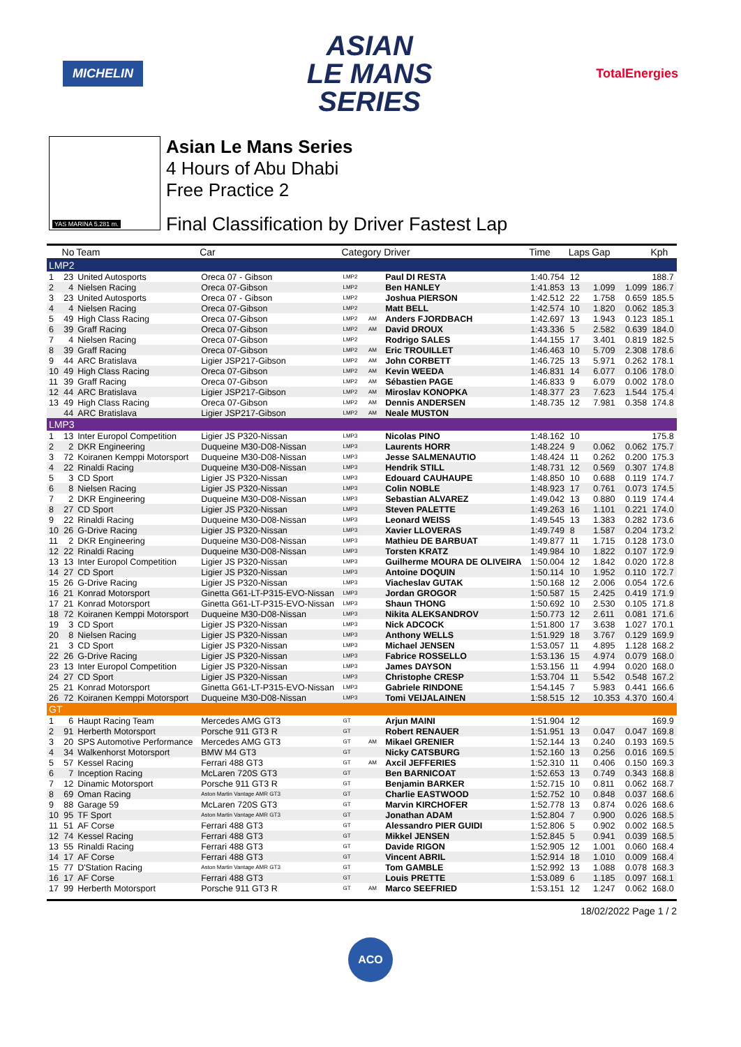MICHELIN
ASIAN
LE MANS
SERIES
TotalEnergies
YAS MARINA 5.281 m.
Asian Le Mans Series
4 Hours of Abu Dhabi
Free Practice 2
Final Classification by Driver Fastest Lap
| | No | Team | Car | Category | | Driver | Time | Laps | Gap | | Kph |
| --- | --- | --- | --- | --- | --- | --- | --- | --- | --- | --- | --- |
| LMP2 | | | | | | | | | | | |
| 1 | 23 | United Autosports | Oreca 07 - Gibson | LMP2 | | Paul DI RESTA | 1:40.754 | 12 | | | 188.7 |
| 2 | 4 | Nielsen Racing | Oreca 07-Gibson | LMP2 | | Ben HANLEY | 1:41.853 | 13 | 1.099 | 1.099 | 186.7 |
| 3 | 23 | United Autosports | Oreca 07 - Gibson | LMP2 | | Joshua PIERSON | 1:42.512 | 22 | 1.758 | 0.659 | 185.5 |
| 4 | 4 | Nielsen Racing | Oreca 07-Gibson | LMP2 | | Matt BELL | 1:42.574 | 10 | 1.820 | 0.062 | 185.3 |
| 5 | 49 | High Class Racing | Oreca 07-Gibson | LMP2 | AM | Anders FJORDBACH | 1:42.697 | 13 | 1.943 | 0.123 | 185.1 |
| 6 | 39 | Graff Racing | Oreca 07-Gibson | LMP2 | AM | David DROUX | 1:43.336 | 5 | 2.582 | 0.639 | 184.0 |
| 7 | 4 | Nielsen Racing | Oreca 07-Gibson | LMP2 | | Rodrigo SALES | 1:44.155 | 17 | 3.401 | 0.819 | 182.5 |
| 8 | 39 | Graff Racing | Oreca 07-Gibson | LMP2 | AM | Eric TROUILLET | 1:46.463 | 10 | 5.709 | 2.308 | 178.6 |
| 9 | 44 | ARC Bratislava | Ligier JSP217-Gibson | LMP2 | AM | John CORBETT | 1:46.725 | 13 | 5.971 | 0.262 | 178.1 |
| 10 | 49 | High Class Racing | Oreca 07-Gibson | LMP2 | AM | Kevin WEEDA | 1:46.831 | 14 | 6.077 | 0.106 | 178.0 |
| 11 | 39 | Graff Racing | Oreca 07-Gibson | LMP2 | AM | Sébastien PAGE | 1:46.833 | 9 | 6.079 | 0.002 | 178.0 |
| 12 | 44 | ARC Bratislava | Ligier JSP217-Gibson | LMP2 | AM | Miroslav KONOPKA | 1:48.377 | 23 | 7.623 | 1.544 | 175.4 |
| 13 | 49 | High Class Racing | Oreca 07-Gibson | LMP2 | AM | Dennis ANDERSEN | 1:48.735 | 12 | 7.981 | 0.358 | 174.8 |
| | 44 | ARC Bratislava | Ligier JSP217-Gibson | LMP2 | AM | Neale MUSTON | | | | | |
| LMP3 | | | | | | | | | | | |
| 1 | 13 | Inter Europol Competition | Ligier JS P320-Nissan | LMP3 | | Nicolas PINO | 1:48.162 | 10 | | | 175.8 |
| 2 | 2 | DKR Engineering | Duqueine M30-D08-Nissan | LMP3 | | Laurents HORR | 1:48.224 | 9 | 0.062 | 0.062 | 175.7 |
| 3 | 72 | Koiranen Kemppi Motorsport | Duqueine M30-D08-Nissan | LMP3 | | Jesse SALMENAUTIO | 1:48.424 | 11 | 0.262 | 0.200 | 175.3 |
| 4 | 22 | Rinaldi Racing | Duqueine M30-D08-Nissan | LMP3 | | Hendrik STILL | 1:48.731 | 12 | 0.569 | 0.307 | 174.8 |
| 5 | 3 | CD Sport | Ligier JS P320-Nissan | LMP3 | | Edouard CAUHAUPE | 1:48.850 | 10 | 0.688 | 0.119 | 174.7 |
| 6 | 8 | Nielsen Racing | Ligier JS P320-Nissan | LMP3 | | Colin NOBLE | 1:48.923 | 17 | 0.761 | 0.073 | 174.5 |
| 7 | 2 | DKR Engineering | Duqueine M30-D08-Nissan | LMP3 | | Sebastian ALVAREZ | 1:49.042 | 13 | 0.880 | 0.119 | 174.4 |
| 8 | 27 | CD Sport | Ligier JS P320-Nissan | LMP3 | | Steven PALETTE | 1:49.263 | 16 | 1.101 | 0.221 | 174.0 |
| 9 | 22 | Rinaldi Racing | Duqueine M30-D08-Nissan | LMP3 | | Leonard WEISS | 1:49.545 | 13 | 1.383 | 0.282 | 173.6 |
| 10 | 26 | G-Drive Racing | Ligier JS P320-Nissan | LMP3 | | Xavier LLOVERAS | 1:49.749 | 8 | 1.587 | 0.204 | 173.2 |
| 11 | 2 | DKR Engineering | Duqueine M30-D08-Nissan | LMP3 | | Mathieu DE BARBUAT | 1:49.877 | 11 | 1.715 | 0.128 | 173.0 |
| 12 | 22 | Rinaldi Racing | Duqueine M30-D08-Nissan | LMP3 | | Torsten KRATZ | 1:49.984 | 10 | 1.822 | 0.107 | 172.9 |
| 13 | 13 | Inter Europol Competition | Ligier JS P320-Nissan | LMP3 | | Guilherme MOURA DE OLIVEIRA | 1:50.004 | 12 | 1.842 | 0.020 | 172.8 |
| 14 | 27 | CD Sport | Ligier JS P320-Nissan | LMP3 | | Antoine DOQUIN | 1:50.114 | 10 | 1.952 | 0.110 | 172.7 |
| 15 | 26 | G-Drive Racing | Ligier JS P320-Nissan | LMP3 | | Viacheslav GUTAK | 1:50.168 | 12 | 2.006 | 0.054 | 172.6 |
| 16 | 21 | Konrad Motorsport | Ginetta G61-LT-P315-EVO-Nissan | LMP3 | | Jordan GROGOR | 1:50.587 | 15 | 2.425 | 0.419 | 171.9 |
| 17 | 21 | Konrad Motorsport | Ginetta G61-LT-P315-EVO-Nissan | LMP3 | | Shaun THONG | 1:50.692 | 10 | 2.530 | 0.105 | 171.8 |
| 18 | 72 | Koiranen Kemppi Motorsport | Duqueine M30-D08-Nissan | LMP3 | | Nikita ALEKSANDROV | 1:50.773 | 12 | 2.611 | 0.081 | 171.6 |
| 19 | 3 | CD Sport | Ligier JS P320-Nissan | LMP3 | | Nick ADCOCK | 1:51.800 | 17 | 3.638 | 1.027 | 170.1 |
| 20 | 8 | Nielsen Racing | Ligier JS P320-Nissan | LMP3 | | Anthony WELLS | 1:51.929 | 18 | 3.767 | 0.129 | 169.9 |
| 21 | 3 | CD Sport | Ligier JS P320-Nissan | LMP3 | | Michael JENSEN | 1:53.057 | 11 | 4.895 | 1.128 | 168.2 |
| 22 | 26 | G-Drive Racing | Ligier JS P320-Nissan | LMP3 | | Fabrice ROSSELLO | 1:53.136 | 15 | 4.974 | 0.079 | 168.0 |
| 23 | 13 | Inter Europol Competition | Ligier JS P320-Nissan | LMP3 | | James DAYSON | 1:53.156 | 11 | 4.994 | 0.020 | 168.0 |
| 24 | 27 | CD Sport | Ligier JS P320-Nissan | LMP3 | | Christophe CRESP | 1:53.704 | 11 | 5.542 | 0.548 | 167.2 |
| 25 | 21 | Konrad Motorsport | Ginetta G61-LT-P315-EVO-Nissan | LMP3 | | Gabriele RINDONE | 1:54.145 | 7 | 5.983 | 0.441 | 166.6 |
| 26 | 72 | Koiranen Kemppi Motorsport | Duqueine M30-D08-Nissan | LMP3 | | Tomi VEIJALAINEN | 1:58.515 | 12 | 10.353 | 4.370 | 160.4 |
| GT | | | | | | | | | | | |
| 1 | 6 | Haupt Racing Team | Mercedes AMG GT3 | GT | | Arjun MAINI | 1:51.904 | 12 | | | 169.9 |
| 2 | 91 | Herberth Motorsport | Porsche 911 GT3 R | GT | | Robert RENAUER | 1:51.951 | 13 | 0.047 | 0.047 | 169.8 |
| 3 | 20 | SPS Automotive Performance | Mercedes AMG GT3 | GT | AM | Mikael GRENIER | 1:52.144 | 13 | 0.240 | 0.193 | 169.5 |
| 4 | 34 | Walkenhorst Motorsport | BMW M4 GT3 | GT | | Nicky CATSBURG | 1:52.160 | 13 | 0.256 | 0.016 | 169.5 |
| 5 | 57 | Kessel Racing | Ferrari 488 GT3 | GT | AM | Axcil JEFFERIES | 1:52.310 | 11 | 0.406 | 0.150 | 169.3 |
| 6 | 7 | Inception Racing | McLaren 720S GT3 | GT | | Ben BARNICOAT | 1:52.653 | 13 | 0.749 | 0.343 | 168.8 |
| 7 | 12 | Dinamic Motorsport | Porsche 911 GT3 R | GT | | Benjamin BARKER | 1:52.715 | 10 | 0.811 | 0.062 | 168.7 |
| 8 | 69 | Oman Racing | Aston Martin Vantage AMR GT3 | GT | | Charlie EASTWOOD | 1:52.752 | 10 | 0.848 | 0.037 | 168.6 |
| 9 | 88 | Garage 59 | McLaren 720S GT3 | GT | | Marvin KIRCHOFER | 1:52.778 | 13 | 0.874 | 0.026 | 168.6 |
| 10 | 95 | TF Sport | Aston Martin Vantage AMR GT3 | GT | | Jonathan ADAM | 1:52.804 | 7 | 0.900 | 0.026 | 168.5 |
| 11 | 51 | AF Corse | Ferrari 488 GT3 | GT | | Alessandro PIER GUIDI | 1:52.806 | 5 | 0.902 | 0.002 | 168.5 |
| 12 | 74 | Kessel Racing | Ferrari 488 GT3 | GT | | Mikkel JENSEN | 1:52.845 | 5 | 0.941 | 0.039 | 168.5 |
| 13 | 55 | Rinaldi Racing | Ferrari 488 GT3 | GT | | Davide RIGON | 1:52.905 | 12 | 1.001 | 0.060 | 168.4 |
| 14 | 17 | AF Corse | Ferrari 488 GT3 | GT | | Vincent ABRIL | 1:52.914 | 18 | 1.010 | 0.009 | 168.4 |
| 15 | 77 | D'Station Racing | Aston Martin Vantage AMR GT3 | GT | | Tom GAMBLE | 1:52.992 | 13 | 1.088 | 0.078 | 168.3 |
| 16 | 17 | AF Corse | Ferrari 488 GT3 | GT | | Louis PRETTE | 1:53.089 | 6 | 1.185 | 0.097 | 168.1 |
| 17 | 99 | Herberth Motorsport | Porsche 911 GT3 R | GT | AM | Marco SEEFRIED | 1:53.151 | 12 | 1.247 | 0.062 | 168.0 |
18/02/2022 Page 1 / 2
ACO